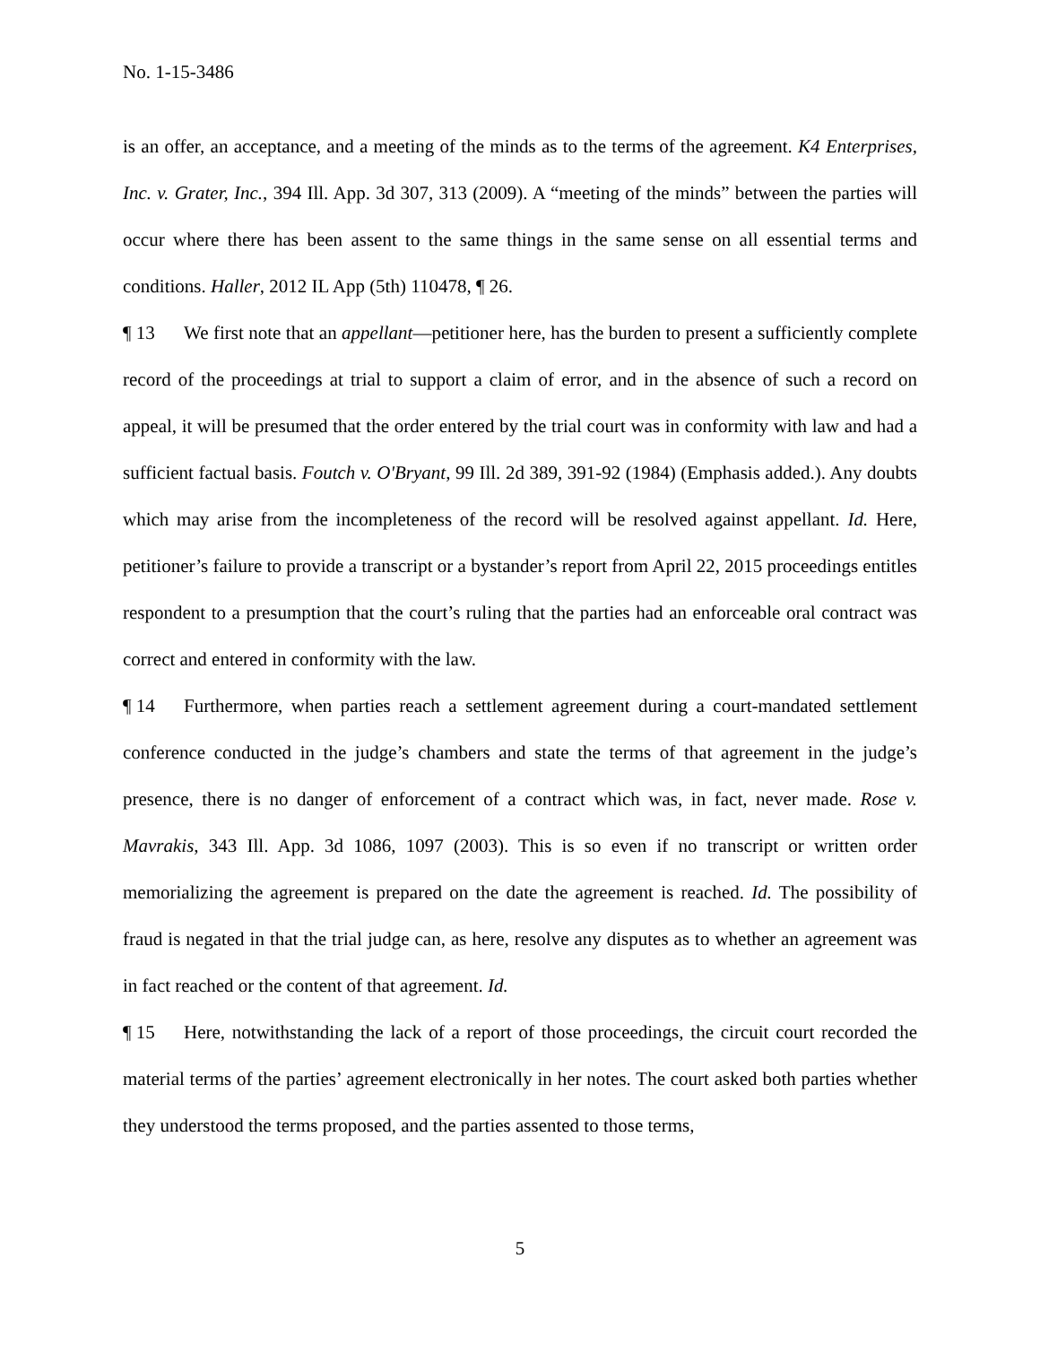No. 1-15-3486
is an offer, an acceptance, and a meeting of the minds as to the terms of the agreement. K4 Enterprises, Inc. v. Grater, Inc., 394 Ill. App. 3d 307, 313 (2009). A “meeting of the minds” between the parties will occur where there has been assent to the same things in the same sense on all essential terms and conditions. Haller, 2012 IL App (5th) 110478, ¶ 26.
¶ 13 We first note that an appellant—petitioner here, has the burden to present a sufficiently complete record of the proceedings at trial to support a claim of error, and in the absence of such a record on appeal, it will be presumed that the order entered by the trial court was in conformity with law and had a sufficient factual basis. Foutch v. O'Bryant, 99 Ill. 2d 389, 391-92 (1984) (Emphasis added.). Any doubts which may arise from the incompleteness of the record will be resolved against appellant. Id. Here, petitioner’s failure to provide a transcript or a bystander’s report from April 22, 2015 proceedings entitles respondent to a presumption that the court’s ruling that the parties had an enforceable oral contract was correct and entered in conformity with the law.
¶ 14 Furthermore, when parties reach a settlement agreement during a court-mandated settlement conference conducted in the judge’s chambers and state the terms of that agreement in the judge’s presence, there is no danger of enforcement of a contract which was, in fact, never made. Rose v. Mavrakis, 343 Ill. App. 3d 1086, 1097 (2003). This is so even if no transcript or written order memorializing the agreement is prepared on the date the agreement is reached. Id. The possibility of fraud is negated in that the trial judge can, as here, resolve any disputes as to whether an agreement was in fact reached or the content of that agreement. Id.
¶ 15 Here, notwithstanding the lack of a report of those proceedings, the circuit court recorded the material terms of the parties’ agreement electronically in her notes. The court asked both parties whether they understood the terms proposed, and the parties assented to those terms,
5